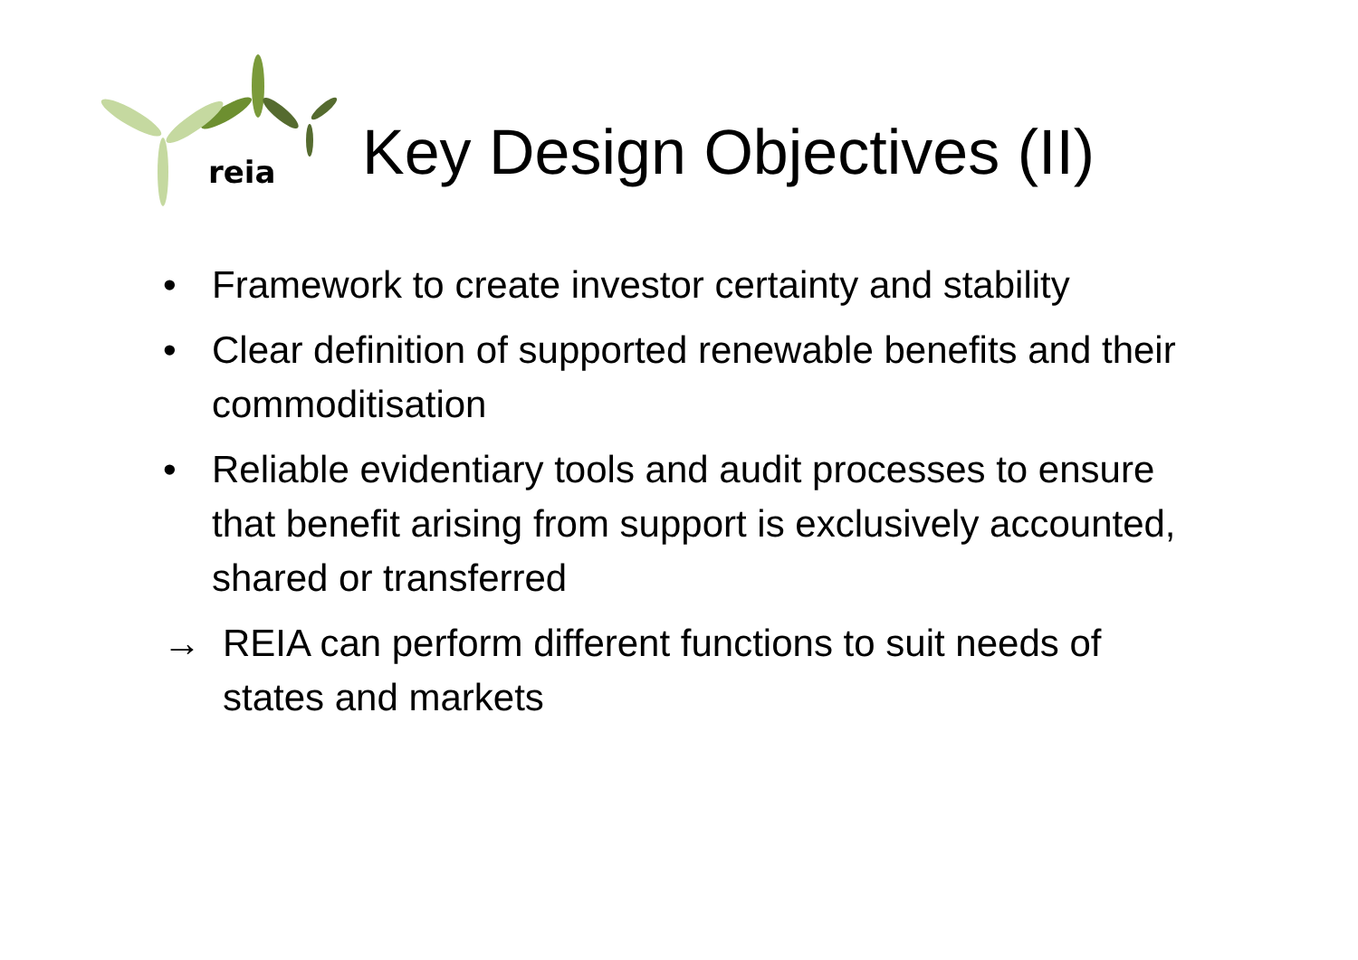reia
Key Design Objectives (II)
• Framework to create investor certainty and stability
• Clear definition of supported renewable benefits and their commoditisation
• Reliable evidentiary tools and audit processes to ensure that benefit arising from support is exclusively accounted, shared or transferred
→ REIA can perform different functions to suit needs of states and markets